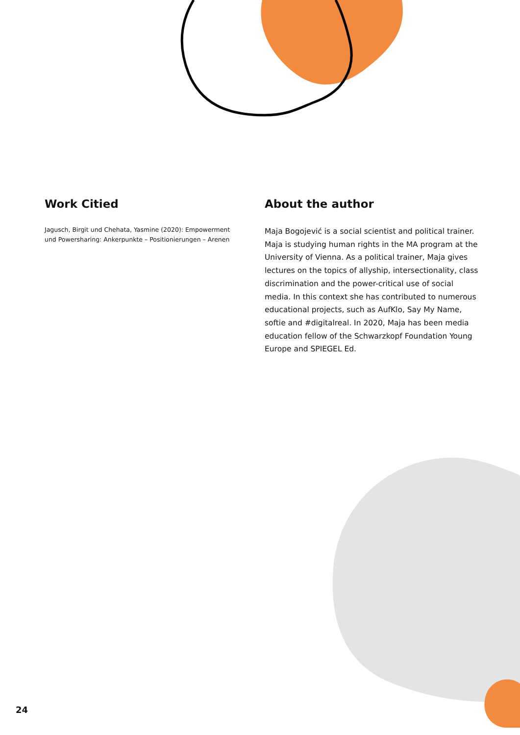Work Citied
Jagusch, Birgit und Chehata, Yasmine (2020): Empowerment und Powersharing: Ankerpunkte – Positionierungen – Arenen
About the author
Maja Bogojević is a social scientist and political trainer. Maja is studying human rights in the MA program at the University of Vienna. As a political trainer, Maja gives lectures on the topics of allyship, intersectionality, class discrimination and the power-critical use of social media. In this context she has contributed to numerous educational projects, such as AufKlo, Say My Name, softie and #digitalreal. In 2020, Maja has been media education fellow of the Schwarzkopf Foundation Young Europe and SPIEGEL Ed.
24